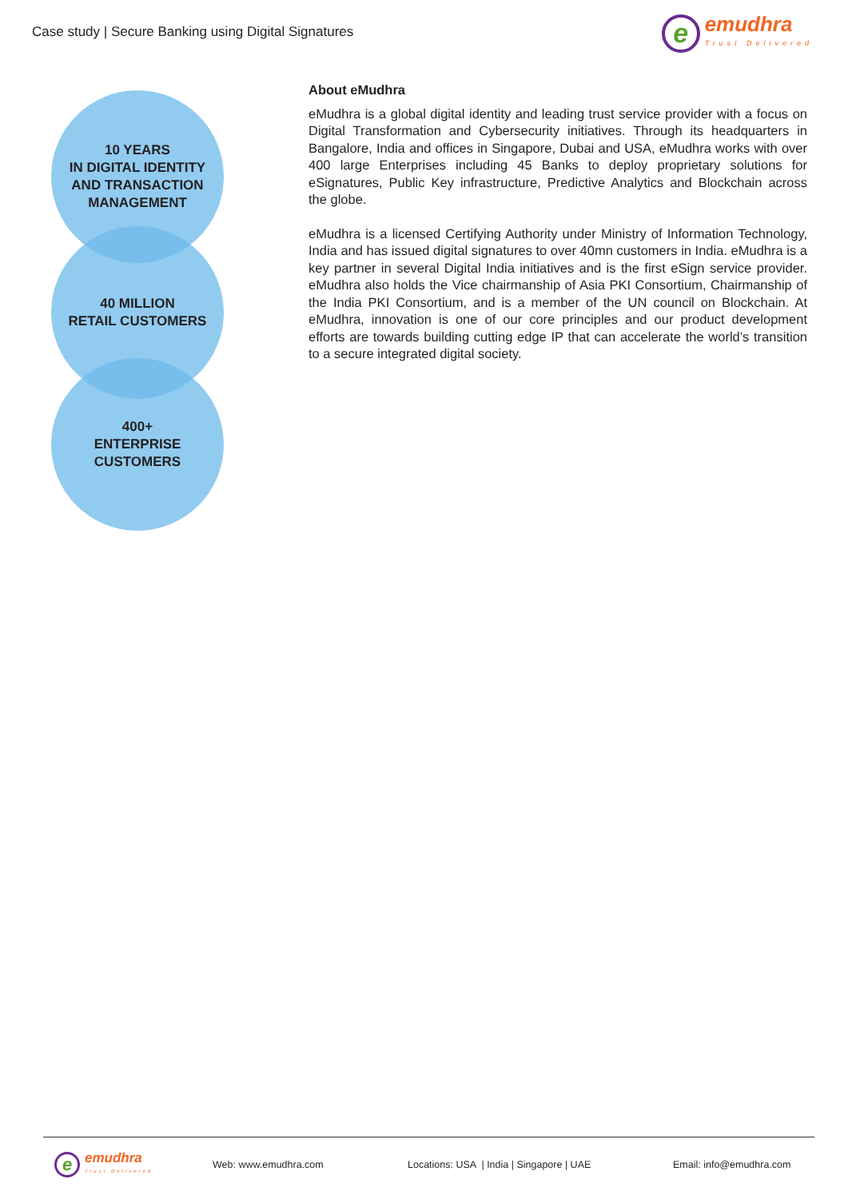Case study | Secure Banking using Digital Signatures
e
emudhra
Trust Delivered
10 YEARS
IN DIGITAL IDENTITY
AND TRANSACTION
MANAGEMENT
40 MILLION
RETAIL CUSTOMERS
400+
ENTERPRISE
CUSTOMERS
About eMudhra
eMudhra is a global digital identity and leading trust service provider with a focus on Digital Transformation and Cybersecurity initiatives. Through its headquarters in Bangalore, India and offices in Singapore, Dubai and USA, eMudhra works with over 400 large Enterprises including 45 Banks to deploy proprietary solutions for eSignatures, Public Key infrastructure, Predictive Analytics and Blockchain across the globe.
eMudhra is a licensed Certifying Authority under Ministry of Information Technology, India and has issued digital signatures to over 40mn customers in India. eMudhra is a key partner in several Digital India initiatives and is the first eSign service provider. eMudhra also holds the Vice chairmanship of Asia PKI Consortium, Chairmanship of the India PKI Consortium, and is a member of the UN council on Blockchain. At eMudhra, innovation is one of our core principles and our product development efforts are towards building cutting edge IP that can accelerate the world’s transition to a secure integrated digital society.
e
emudhra
Trust Delivered
Web: www.emudhra.com Locations: USA | India | Singapore | UAE Email: info@emudhra.com